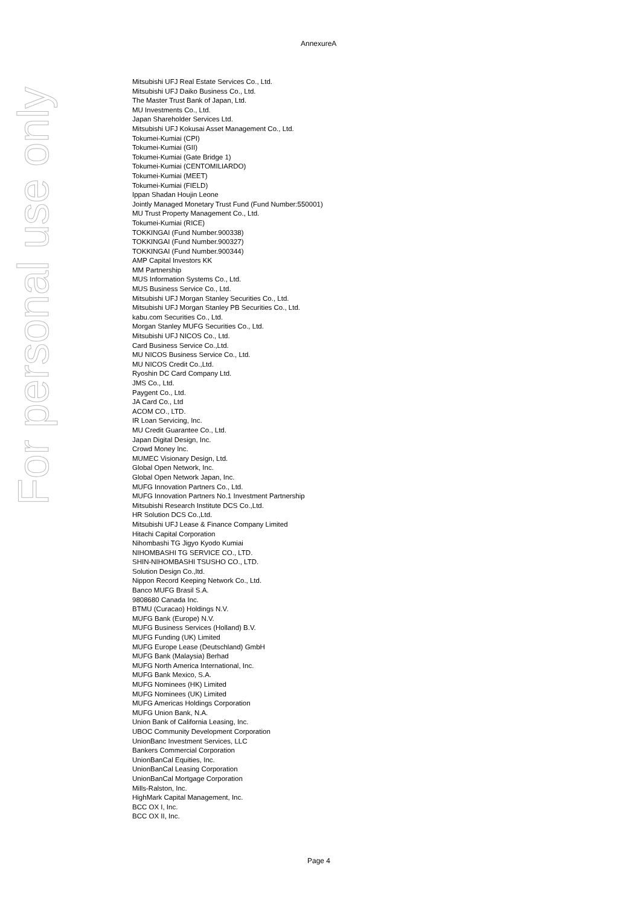AnnexureA
For personal use only
Mitsubishi UFJ Real Estate Services Co., Ltd.
Mitsubishi UFJ Daiko Business Co., Ltd.
The Master Trust Bank of Japan, Ltd.
MU Investments Co., Ltd.
Japan Shareholder Services Ltd.
Mitsubishi UFJ Kokusai Asset Management Co., Ltd.
Tokumei-Kumiai (CPI)
Tokumei-Kumiai (GII)
Tokumei-Kumiai (Gate Bridge 1)
Tokumei-Kumiai (CENTOMILIARDO)
Tokumei-Kumiai (MEET)
Tokumei-Kumiai (FIELD)
Ippan Shadan Houjin Leone
Jointly Managed Monetary Trust Fund (Fund Number:550001)
MU Trust Property Management Co., Ltd.
Tokumei-Kumiai (RICE)
TOKKINGAI (Fund Number.900338)
TOKKINGAI (Fund Number.900327)
TOKKINGAI (Fund Number.900344)
AMP Capital Investors KK
MM Partnership
MUS Information Systems Co., Ltd.
MUS Business Service Co., Ltd.
Mitsubishi UFJ Morgan Stanley Securities Co., Ltd.
Mitsubishi UFJ Morgan Stanley PB Securities Co., Ltd.
kabu.com Securities Co., Ltd.
Morgan Stanley MUFG Securities Co., Ltd.
Mitsubishi UFJ NICOS Co., Ltd.
Card Business Service Co.,Ltd.
MU NICOS Business Service Co., Ltd.
MU NICOS Credit Co.,Ltd.
Ryoshin DC Card Company Ltd.
JMS Co., Ltd.
Paygent Co., Ltd.
JA Card Co., Ltd
ACOM CO., LTD.
IR Loan Servicing, Inc.
MU Credit Guarantee Co., Ltd.
Japan Digital Design, Inc.
Crowd Money Inc.
MUMEC Visionary Design, Ltd.
Global Open Network, Inc.
Global Open Network Japan, Inc.
MUFG Innovation Partners Co., Ltd.
MUFG Innovation Partners No.1 Investment Partnership
Mitsubishi Research Institute DCS Co.,Ltd.
HR Solution DCS Co.,Ltd.
Mitsubishi UFJ Lease & Finance Company Limited
Hitachi Capital Corporation
Nihombashi TG Jigyo Kyodo Kumiai
NIHOMBASHI TG SERVICE CO., LTD.
SHIN-NIHOMBASHI TSUSHO CO., LTD.
Solution Design Co.,ltd.
Nippon Record Keeping Network Co., Ltd.
Banco MUFG Brasil S.A.
9808680 Canada Inc.
BTMU (Curacao) Holdings N.V.
MUFG Bank (Europe) N.V.
MUFG Business Services (Holland) B.V.
MUFG Funding (UK) Limited
MUFG Europe Lease (Deutschland) GmbH
MUFG Bank (Malaysia) Berhad
MUFG North America International, Inc.
MUFG Bank Mexico, S.A.
MUFG Nominees (HK) Limited
MUFG Nominees (UK) Limited
MUFG Americas Holdings Corporation
MUFG Union Bank, N.A.
Union Bank of California Leasing, Inc.
UBOC Community Development Corporation
UnionBanc Investment Services, LLC
Bankers Commercial Corporation
UnionBanCal Equities, Inc.
UnionBanCal Leasing Corporation
UnionBanCal Mortgage Corporation
Mills-Ralston, Inc.
HighMark Capital Management, Inc.
BCC OX I, Inc.
BCC OX II, Inc.
Page 4